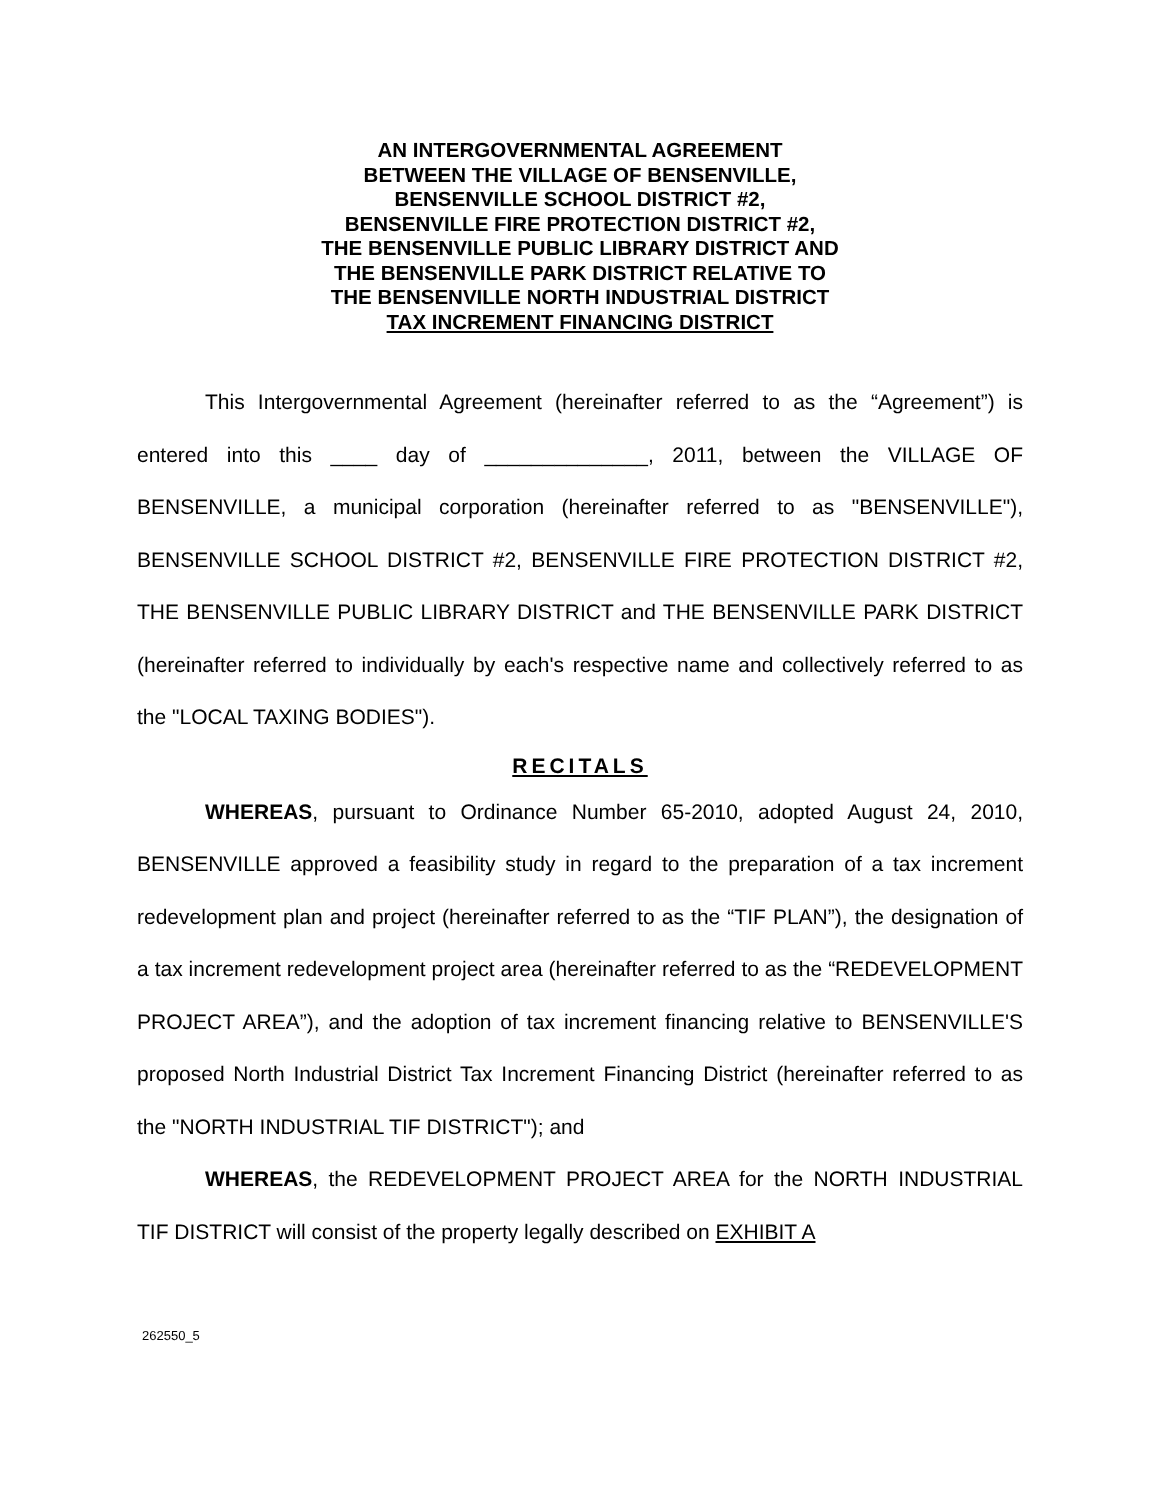AN INTERGOVERNMENTAL AGREEMENT
BETWEEN THE VILLAGE OF BENSENVILLE,
BENSENVILLE SCHOOL DISTRICT #2,
BENSENVILLE FIRE PROTECTION DISTRICT #2,
THE BENSENVILLE PUBLIC LIBRARY DISTRICT AND
THE BENSENVILLE PARK DISTRICT RELATIVE TO
THE BENSENVILLE NORTH INDUSTRIAL DISTRICT
TAX INCREMENT FINANCING DISTRICT
This Intergovernmental Agreement (hereinafter referred to as the “Agreement”) is entered into this ____ day of ______________, 2011, between the VILLAGE OF BENSENVILLE, a municipal corporation (hereinafter referred to as "BENSENVILLE"), BENSENVILLE SCHOOL DISTRICT #2, BENSENVILLE FIRE PROTECTION DISTRICT #2, THE BENSENVILLE PUBLIC LIBRARY DISTRICT and THE BENSENVILLE PARK DISTRICT (hereinafter referred to individually by each's respective name and collectively referred to as the "LOCAL TAXING BODIES").
RECITALS
WHEREAS, pursuant to Ordinance Number 65-2010, adopted August 24, 2010, BENSENVILLE approved a feasibility study in regard to the preparation of a tax increment redevelopment plan and project (hereinafter referred to as the “TIF PLAN”), the designation of a tax increment redevelopment project area (hereinafter referred to as the “REDEVELOPMENT PROJECT AREA”), and the adoption of tax increment financing relative to BENSENVILLE'S proposed North Industrial District Tax Increment Financing District (hereinafter referred to as the "NORTH INDUSTRIAL TIF DISTRICT"); and
WHEREAS, the REDEVELOPMENT PROJECT AREA for the NORTH INDUSTRIAL TIF DISTRICT will consist of the property legally described on EXHIBIT A
262550_5